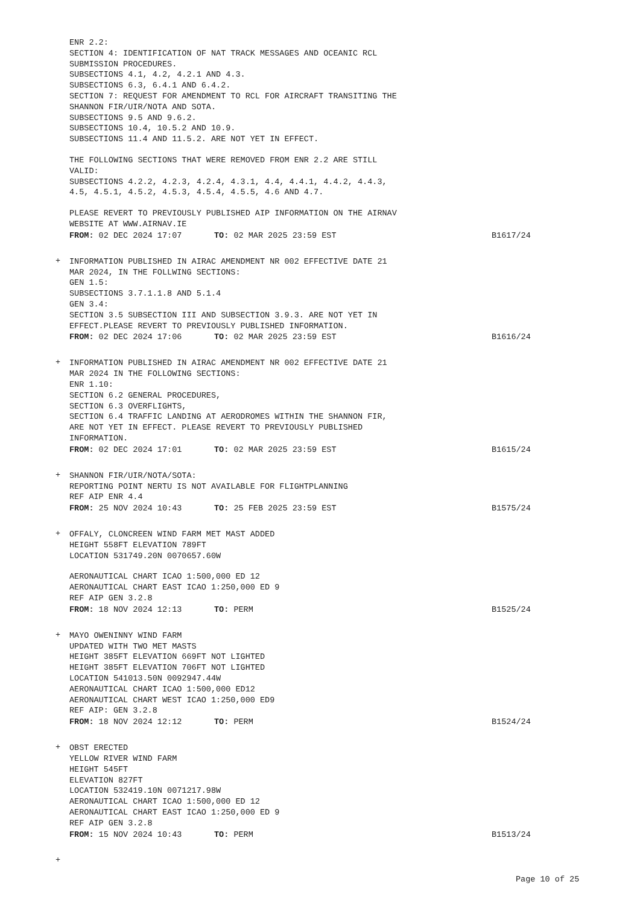ENR 2.2: SECTION 4: IDENTIFICATION OF NAT TRACK MESSAGES AND OCEANIC RCL SUBMISSION PROCEDURES. SUBSECTIONS 4.1, 4.2, 4.2.1 AND 4.3. SUBSECTIONS 6.3, 6.4.1 AND 6.4.2. SECTION 7: REQUEST FOR AMENDMENT TO RCL FOR AIRCRAFT TRANSITING THE SHANNON FIR/UIR/NOTA AND SOTA. SUBSECTIONS 9.5 AND 9.6.2. SUBSECTIONS 10.4, 10.5.2 AND 10.9. SUBSECTIONS 11.4 AND 11.5.2. ARE NOT YET IN EFFECT.
THE FOLLOWING SECTIONS THAT WERE REMOVED FROM ENR 2.2 ARE STILL VALID: SUBSECTIONS 4.2.2, 4.2.3, 4.2.4, 4.3.1, 4.4, 4.4.1, 4.4.2, 4.4.3, 4.5, 4.5.1, 4.5.2, 4.5.3, 4.5.4, 4.5.5, 4.6 AND 4.7.
PLEASE REVERT TO PREVIOUSLY PUBLISHED AIP INFORMATION ON THE AIRNAV WEBSITE AT WWW.AIRNAV.IE
FROM: 02 DEC 2024 17:07 TO: 02 MAR 2025 23:59 EST B1617/24
+
INFORMATION PUBLISHED IN AIRAC AMENDMENT NR 002 EFFECTIVE DATE 21 MAR 2024, IN THE FOLLWING SECTIONS: GEN 1.5: SUBSECTIONS 3.7.1.1.8 AND 5.1.4 GEN 3.4: SECTION 3.5 SUBSECTION III AND SUBSECTION 3.9.3. ARE NOT YET IN EFFECT.PLEASE REVERT TO PREVIOUSLY PUBLISHED INFORMATION.
FROM: 02 DEC 2024 17:06 TO: 02 MAR 2025 23:59 EST B1616/24
+
INFORMATION PUBLISHED IN AIRAC AMENDMENT NR 002 EFFECTIVE DATE 21 MAR 2024 IN THE FOLLOWING SECTIONS: ENR 1.10: SECTION 6.2 GENERAL PROCEDURES, SECTION 6.3 OVERFLIGHTS, SECTION 6.4 TRAFFIC LANDING AT AERODROMES WITHIN THE SHANNON FIR, ARE NOT YET IN EFFECT. PLEASE REVERT TO PREVIOUSLY PUBLISHED INFORMATION.
FROM: 02 DEC 2024 17:01 TO: 02 MAR 2025 23:59 EST B1615/24
+
SHANNON FIR/UIR/NOTA/SOTA: REPORTING POINT NERTU IS NOT AVAILABLE FOR FLIGHTPLANNING REF AIP ENR 4.4
FROM: 25 NOV 2024 10:43 TO: 25 FEB 2025 23:59 EST B1575/24
+
OFFALY, CLONCREEN WIND FARM MET MAST ADDED HEIGHT 558FT ELEVATION 789FT LOCATION 531749.20N 0070657.60W
AERONAUTICAL CHART ICAO 1:500,000 ED 12 AERONAUTICAL CHART EAST ICAO 1:250,000 ED 9 REF AIP GEN 3.2.8
FROM: 18 NOV 2024 12:13 TO: PERM B1525/24
+
MAYO OWENINNY WIND FARM UPDATED WITH TWO MET MASTS HEIGHT 385FT ELEVATION 669FT NOT LIGHTED HEIGHT 385FT ELEVATION 706FT NOT LIGHTED LOCATION 541013.50N 0092947.44W AERONAUTICAL CHART ICAO 1:500,000 ED12 AERONAUTICAL CHART WEST ICAO 1:250,000 ED9 REF AIP: GEN 3.2.8
FROM: 18 NOV 2024 12:12 TO: PERM B1524/24
+
OBST ERECTED YELLOW RIVER WIND FARM HEIGHT 545FT ELEVATION 827FT LOCATION 532419.10N 0071217.98W AERONAUTICAL CHART ICAO 1:500,000 ED 12 AERONAUTICAL CHART EAST ICAO 1:250,000 ED 9 REF AIP GEN 3.2.8
FROM: 15 NOV 2024 10:43 TO: PERM B1513/24
+
Page 10 of 25